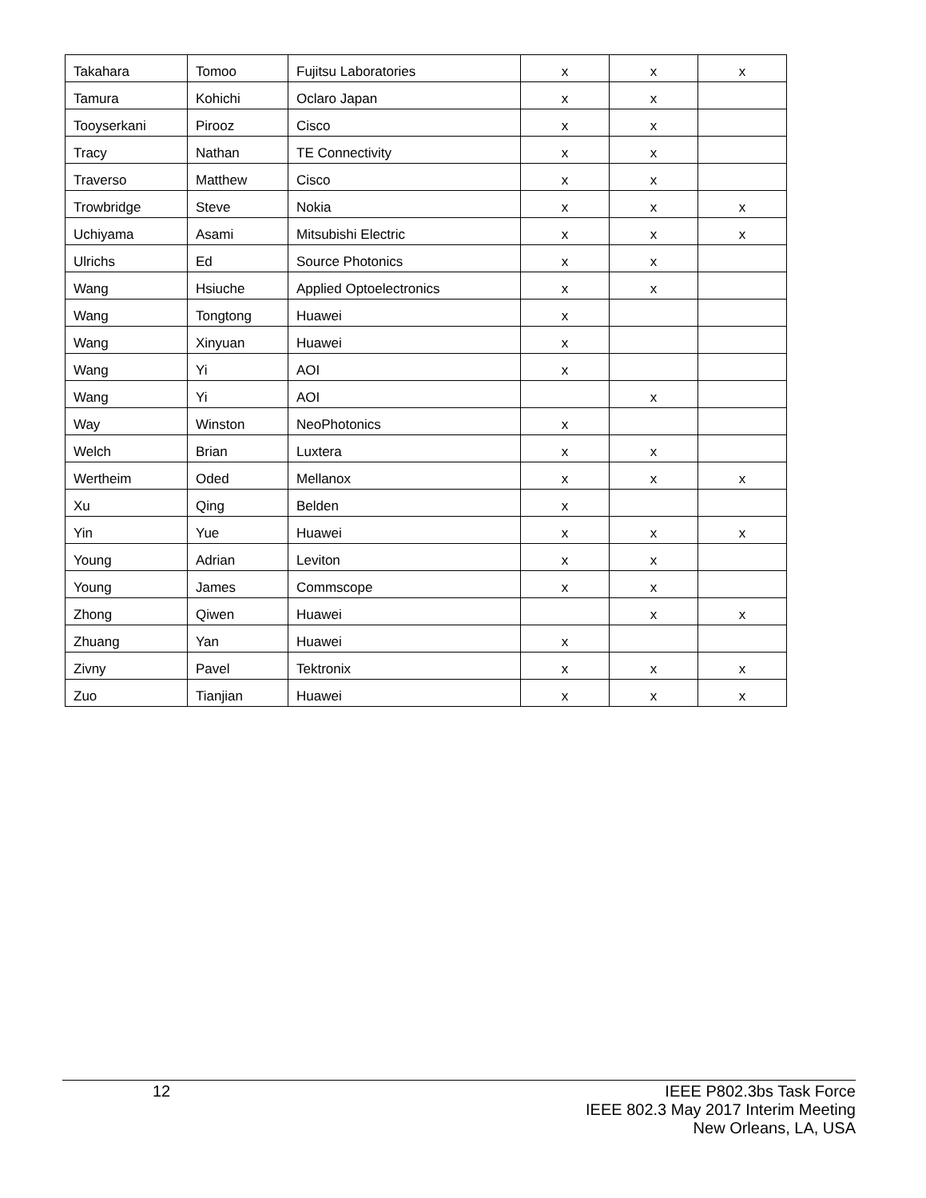| Takahara | Tomoo | Fujitsu Laboratories | x | x | x |
| Tamura | Kohichi | Oclaro Japan | x | x | |
| Tooyserkani | Pirooz | Cisco | x | x | |
| Tracy | Nathan | TE Connectivity | x | x | |
| Traverso | Matthew | Cisco | x | x | |
| Trowbridge | Steve | Nokia | x | x | x |
| Uchiyama | Asami | Mitsubishi Electric | x | x | x |
| Ulrichs | Ed | Source Photonics | x | x | |
| Wang | Hsiuche | Applied Optoelectronics | x | x | |
| Wang | Tongtong | Huawei | x | | |
| Wang | Xinyuan | Huawei | x | | |
| Wang | Yi | AOI | x | | |
| Wang | Yi | AOI | | x | |
| Way | Winston | NeoPhotonics | x | | |
| Welch | Brian | Luxtera | x | x | |
| Wertheim | Oded | Mellanox | x | x | x |
| Xu | Qing | Belden | x | | |
| Yin | Yue | Huawei | x | x | x |
| Young | Adrian | Leviton | x | x | |
| Young | James | Commscope | x | x | |
| Zhong | Qiwen | Huawei | | x | x |
| Zhuang | Yan | Huawei | x | | |
| Zivny | Pavel | Tektronix | x | x | x |
| Zuo | Tianjian | Huawei | x | x | x |
12
IEEE P802.3bs Task Force
IEEE 802.3 May 2017 Interim Meeting
New Orleans, LA, USA